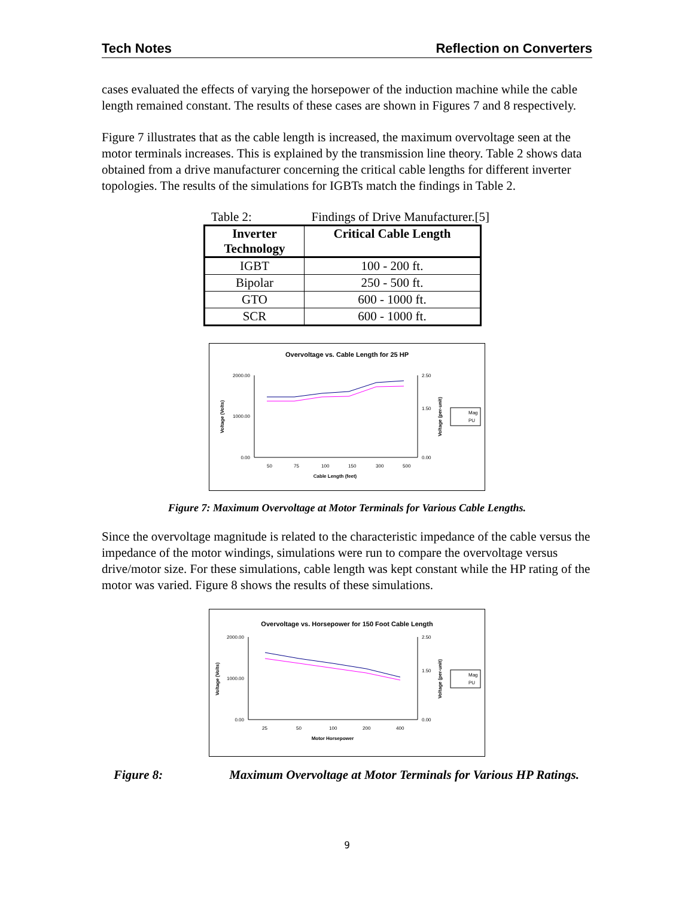Tech Notes Reflection on Converters
cases evaluated the effects of varying the horsepower of the induction machine while the cable length remained constant. The results of these cases are shown in Figures 7 and 8 respectively.
Figure 7 illustrates that as the cable length is increased, the maximum overvoltage seen at the motor terminals increases. This is explained by the transmission line theory. Table 2 shows data obtained from a drive manufacturer concerning the critical cable lengths for different inverter topologies. The results of the simulations for IGBTs match the findings in Table 2.
Table 2: Findings of Drive Manufacturer.[5]
| Inverter Technology | Critical Cable Length |
| --- | --- |
| IGBT | 100 - 200 ft. |
| Bipolar | 250 - 500 ft. |
| GTO | 600 - 1000 ft. |
| SCR | 600 - 1000 ft. |
Overvoltage vs. Cable Length for 25 HP
2000.00
1000.00
0.00
2.50
1.50
0.00
50
75
100
150
300
500
Cable Length (feet)
Voltage (Volts)
Voltage (per-unit)
Mag
PU
Figure 7: Maximum Overvoltage at Motor Terminals for Various Cable Lengths.
Since the overvoltage magnitude is related to the characteristic impedance of the cable versus the impedance of the motor windings, simulations were run to compare the overvoltage versus drive/motor size. For these simulations, cable length was kept constant while the HP rating of the motor was varied. Figure 8 shows the results of these simulations.
Overvoltage vs. Horsepower for 150 Foot Cable Length
2000.00
1000.00
0.00
2.50
1.50
0.00
25
50
100
200
400
Motor Horsepower
Voltage (Volts)
Voltage (per-unit)
Mag
PU
Figure 8: Maximum Overvoltage at Motor Terminals for Various HP Ratings.
9